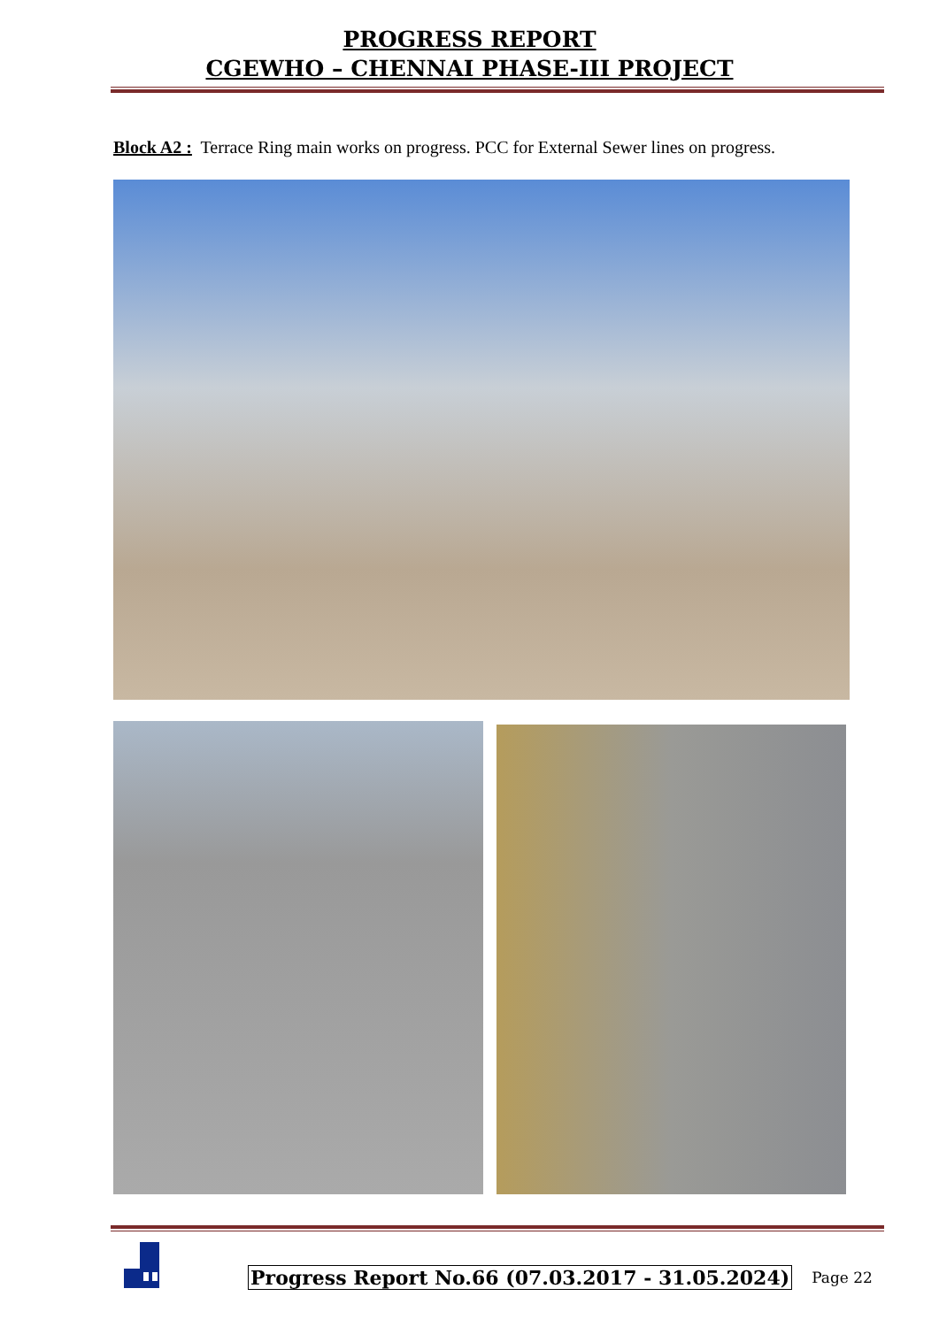PROGRESS REPORT
CGEWHO – CHENNAI PHASE-III PROJECT
Block A2 : Terrace Ring main works on progress. PCC for External Sewer lines on progress.
Progress Report No.66 (07.03.2017 - 31.05.2024)
Page 22